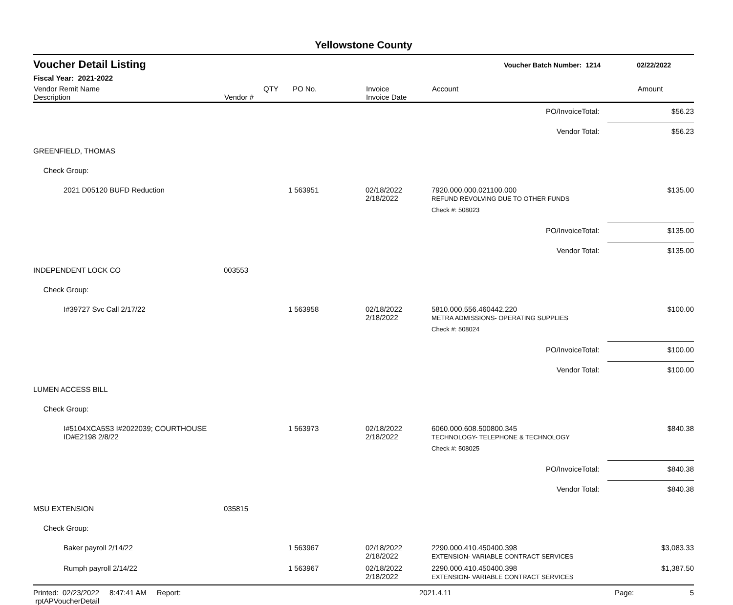Yellowstone County
Voucher Detail Listing Voucher Batch Number: 1214 02/22/2022
Fiscal Year: 2021-2022
| Vendor Remit Name Description | Vendor # | QTY | PO No. | Invoice Invoice Date | Account | Amount |
| --- | --- | --- | --- | --- | --- | --- |
| PO/InvoiceTotal: | | | | | | $56.23 |
| Vendor Total: | | | | | | $56.23 |
| GREENFIELD, THOMAS | | | | | | |
| Check Group: | | | | | | |
| 2021 D05120 BUFD Reduction | | 1 | 563951 | 02/18/2022 2/18/2022 | 7920.000.000.021100.000 REFUND REVOLVING DUE TO OTHER FUNDS | $135.00 |
| | | | | | Check #: 508023 | |
| PO/InvoiceTotal: | | | | | | $135.00 |
| Vendor Total: | | | | | | $135.00 |
| INDEPENDENT LOCK CO | 003553 | | | | | |
| Check Group: | | | | | | |
| I#39727 Svc Call 2/17/22 | | 1 | 563958 | 02/18/2022 2/18/2022 | 5810.000.556.460442.220 METRA ADMISSIONS- OPERATING SUPPLIES | $100.00 |
| | | | | | Check #: 508024 | |
| PO/InvoiceTotal: | | | | | | $100.00 |
| Vendor Total: | | | | | | $100.00 |
| LUMEN ACCESS BILL | | | | | | |
| Check Group: | | | | | | |
| I#5104XCA5S3 I#2022039; COURTHOUSE ID#E2198 2/8/22 | | 1 | 563973 | 02/18/2022 2/18/2022 | 6060.000.608.500800.345 TECHNOLOGY- TELEPHONE & TECHNOLOGY | $840.38 |
| | | | | | Check #: 508025 | |
| PO/InvoiceTotal: | | | | | | $840.38 |
| Vendor Total: | | | | | | $840.38 |
| MSU EXTENSION | 035815 | | | | | |
| Check Group: | | | | | | |
| Baker payroll 2/14/22 | | 1 | 563967 | 02/18/2022 2/18/2022 | 2290.000.410.450400.398 EXTENSION- VARIABLE CONTRACT SERVICES | $3,083.33 |
| Rumph payroll 2/14/22 | | 1 | 563967 | 02/18/2022 2/18/2022 | 2290.000.410.450400.398 EXTENSION- VARIABLE CONTRACT SERVICES | $1,387.50 |
Printed: 02/23/2022 8:47:41 AM Report: rptAPVoucherDetail 2021.4.11 Page: 5